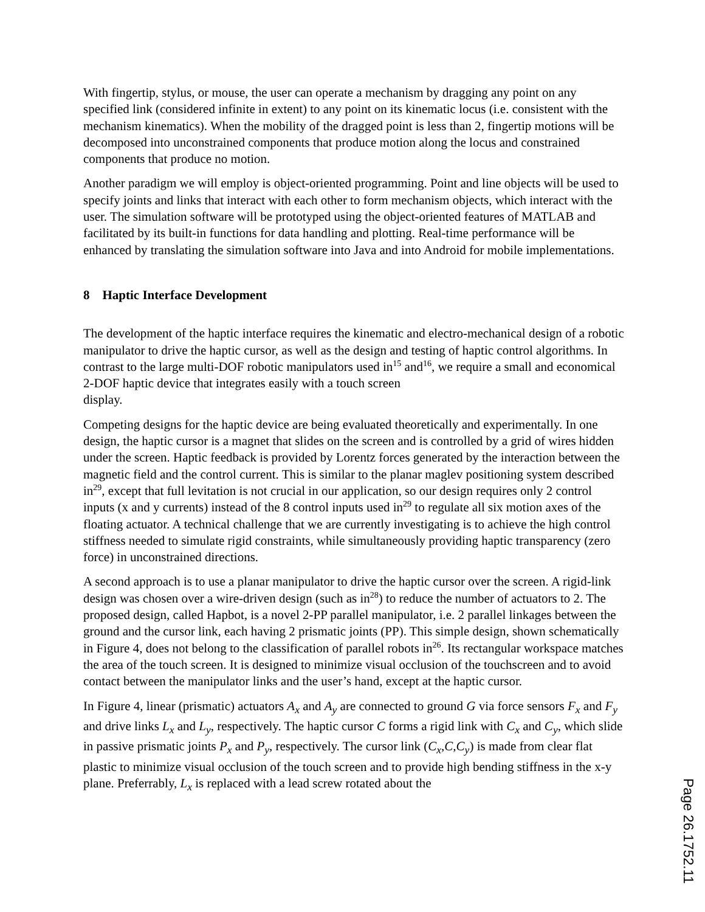With fingertip, stylus, or mouse, the user can operate a mechanism by dragging any point on any specified link (considered infinite in extent) to any point on its kinematic locus (i.e. consistent with the mechanism kinematics). When the mobility of the dragged point is less than 2, fingertip motions will be decomposed into unconstrained components that produce motion along the locus and constrained components that produce no motion.
Another paradigm we will employ is object-oriented programming. Point and line objects will be used to specify joints and links that interact with each other to form mechanism objects, which interact with the user. The simulation software will be prototyped using the object-oriented features of MATLAB and facilitated by its built-in functions for data handling and plotting. Real-time performance will be enhanced by translating the simulation software into Java and into Android for mobile implementations.
8 Haptic Interface Development
The development of the haptic interface requires the kinematic and electro-mechanical design of a robotic manipulator to drive the haptic cursor, as well as the design and testing of haptic control algorithms. In contrast to the large multi-DOF robotic manipulators used in<sup>15</sup> and<sup>16</sup>, we require a small and economical 2-DOF haptic device that integrates easily with a touch screen
display.
Competing designs for the haptic device are being evaluated theoretically and experimentally. In one design, the haptic cursor is a magnet that slides on the screen and is controlled by a grid of wires hidden under the screen. Haptic feedback is provided by Lorentz forces generated by the interaction between the magnetic field and the control current. This is similar to the planar maglev positioning system described in<sup>29</sup>, except that full levitation is not crucial in our application, so our design requires only 2 control inputs (x and y currents) instead of the 8 control inputs used in<sup>29</sup> to regulate all six motion axes of the floating actuator. A technical challenge that we are currently investigating is to achieve the high control stiffness needed to simulate rigid constraints, while simultaneously providing haptic transparency (zero force) in unconstrained directions.
A second approach is to use a planar manipulator to drive the haptic cursor over the screen. A rigid-link design was chosen over a wire-driven design (such as in<sup>28</sup>) to reduce the number of actuators to 2. The proposed design, called Hapbot, is a novel 2-PP parallel manipulator, i.e. 2 parallel linkages between the ground and the cursor link, each having 2 prismatic joints (PP). This simple design, shown schematically in Figure 4, does not belong to the classification of parallel robots in<sup>26</sup>. Its rectangular workspace matches the area of the touch screen. It is designed to minimize visual occlusion of the touchscreen and to avoid contact between the manipulator links and the user’s hand, except at the haptic cursor.
In Figure 4, linear (prismatic) actuators A<sub>x</sub> and A<sub>y</sub> are connected to ground G via force sensors F<sub>x</sub> and F<sub>y</sub> and drive links L<sub>x</sub> and L<sub>y</sub>, respectively. The haptic cursor C forms a rigid link with C<sub>x</sub> and C<sub>y</sub>, which slide in passive prismatic joints P<sub>x</sub> and P<sub>y</sub>, respectively. The cursor link (C<sub>x</sub>,C,C<sub>y</sub>) is made from clear flat plastic to minimize visual occlusion of the touch screen and to provide high bending stiffness in the x-y plane. Preferrably, L<sub>x</sub> is replaced with a lead screw rotated about the
Page 26.1752.11